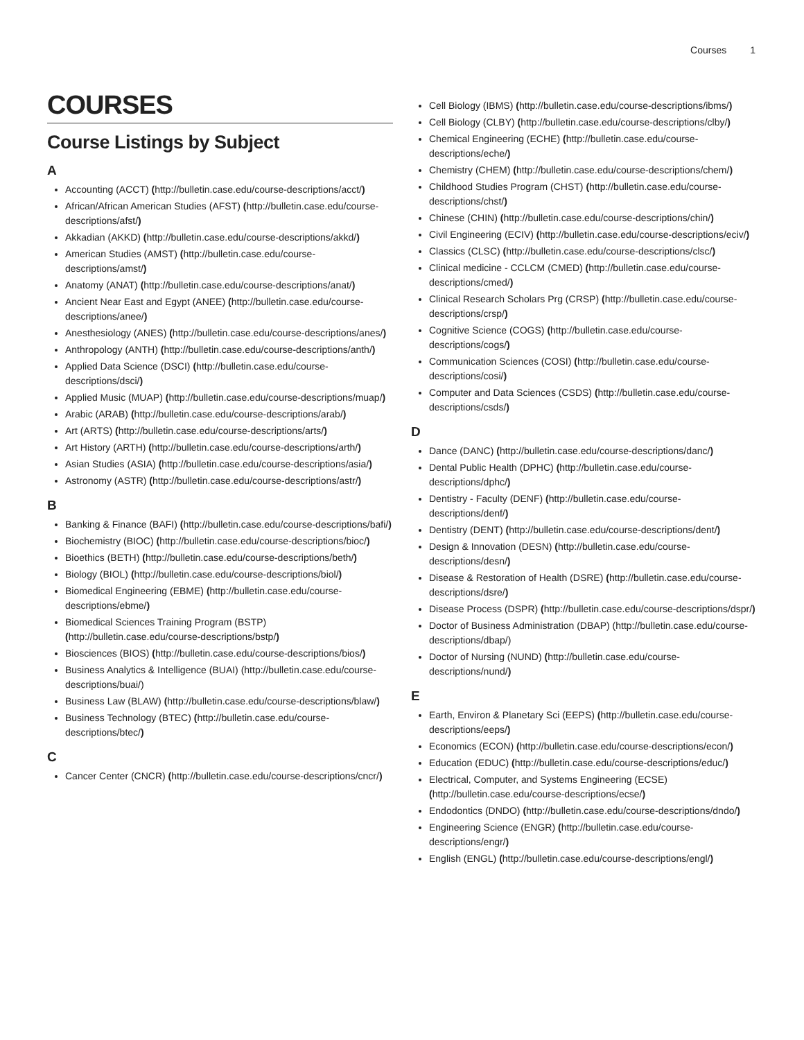Courses 1
COURSES
Course Listings by Subject
A
Accounting (ACCT) (http://bulletin.case.edu/course-descriptions/acct/)
African/African American Studies (AFST) (http://bulletin.case.edu/course-descriptions/afst/)
Akkadian (AKKD) (http://bulletin.case.edu/course-descriptions/akkd/)
American Studies (AMST) (http://bulletin.case.edu/course-descriptions/amst/)
Anatomy (ANAT) (http://bulletin.case.edu/course-descriptions/anat/)
Ancient Near East and Egypt (ANEE) (http://bulletin.case.edu/course-descriptions/anee/)
Anesthesiology (ANES) (http://bulletin.case.edu/course-descriptions/anes/)
Anthropology (ANTH) (http://bulletin.case.edu/course-descriptions/anth/)
Applied Data Science (DSCI) (http://bulletin.case.edu/course-descriptions/dsci/)
Applied Music (MUAP) (http://bulletin.case.edu/course-descriptions/muap/)
Arabic (ARAB) (http://bulletin.case.edu/course-descriptions/arab/)
Art (ARTS) (http://bulletin.case.edu/course-descriptions/arts/)
Art History (ARTH) (http://bulletin.case.edu/course-descriptions/arth/)
Asian Studies (ASIA) (http://bulletin.case.edu/course-descriptions/asia/)
Astronomy (ASTR) (http://bulletin.case.edu/course-descriptions/astr/)
B
Banking & Finance (BAFI) (http://bulletin.case.edu/course-descriptions/bafi/)
Biochemistry (BIOC) (http://bulletin.case.edu/course-descriptions/bioc/)
Bioethics (BETH) (http://bulletin.case.edu/course-descriptions/beth/)
Biology (BIOL) (http://bulletin.case.edu/course-descriptions/biol/)
Biomedical Engineering (EBME) (http://bulletin.case.edu/course-descriptions/ebme/)
Biomedical Sciences Training Program (BSTP) (http://bulletin.case.edu/course-descriptions/bstp/)
Biosciences (BIOS) (http://bulletin.case.edu/course-descriptions/bios/)
Business Analytics & Intelligence (BUAI) (http://bulletin.case.edu/course-descriptions/buai/)
Business Law (BLAW) (http://bulletin.case.edu/course-descriptions/blaw/)
Business Technology (BTEC) (http://bulletin.case.edu/course-descriptions/btec/)
C
Cancer Center (CNCR) (http://bulletin.case.edu/course-descriptions/cncr/)
Cell Biology (IBMS) (http://bulletin.case.edu/course-descriptions/ibms/)
Cell Biology (CLBY) (http://bulletin.case.edu/course-descriptions/clby/)
Chemical Engineering (ECHE) (http://bulletin.case.edu/course-descriptions/eche/)
Chemistry (CHEM) (http://bulletin.case.edu/course-descriptions/chem/)
Childhood Studies Program (CHST) (http://bulletin.case.edu/course-descriptions/chst/)
Chinese (CHIN) (http://bulletin.case.edu/course-descriptions/chin/)
Civil Engineering (ECIV) (http://bulletin.case.edu/course-descriptions/eciv/)
Classics (CLSC) (http://bulletin.case.edu/course-descriptions/clsc/)
Clinical medicine - CCLCM (CMED) (http://bulletin.case.edu/course-descriptions/cmed/)
Clinical Research Scholars Prg (CRSP) (http://bulletin.case.edu/course-descriptions/crsp/)
Cognitive Science (COGS) (http://bulletin.case.edu/course-descriptions/cogs/)
Communication Sciences (COSI) (http://bulletin.case.edu/course-descriptions/cosi/)
Computer and Data Sciences (CSDS) (http://bulletin.case.edu/course-descriptions/csds/)
D
Dance (DANC) (http://bulletin.case.edu/course-descriptions/danc/)
Dental Public Health (DPHC) (http://bulletin.case.edu/course-descriptions/dphc/)
Dentistry - Faculty (DENF) (http://bulletin.case.edu/course-descriptions/denf/)
Dentistry (DENT) (http://bulletin.case.edu/course-descriptions/dent/)
Design & Innovation (DESN) (http://bulletin.case.edu/course-descriptions/desn/)
Disease & Restoration of Health (DSRE) (http://bulletin.case.edu/course-descriptions/dsre/)
Disease Process (DSPR) (http://bulletin.case.edu/course-descriptions/dspr/)
Doctor of Business Administration (DBAP) (http://bulletin.case.edu/course-descriptions/dbap/)
Doctor of Nursing (NUND) (http://bulletin.case.edu/course-descriptions/nund/)
E
Earth, Environ & Planetary Sci (EEPS) (http://bulletin.case.edu/course-descriptions/eeps/)
Economics (ECON) (http://bulletin.case.edu/course-descriptions/econ/)
Education (EDUC) (http://bulletin.case.edu/course-descriptions/educ/)
Electrical, Computer, and Systems Engineering (ECSE) (http://bulletin.case.edu/course-descriptions/ecse/)
Endodontics (DNDO) (http://bulletin.case.edu/course-descriptions/dndo/)
Engineering Science (ENGR) (http://bulletin.case.edu/course-descriptions/engr/)
English (ENGL) (http://bulletin.case.edu/course-descriptions/engl/)